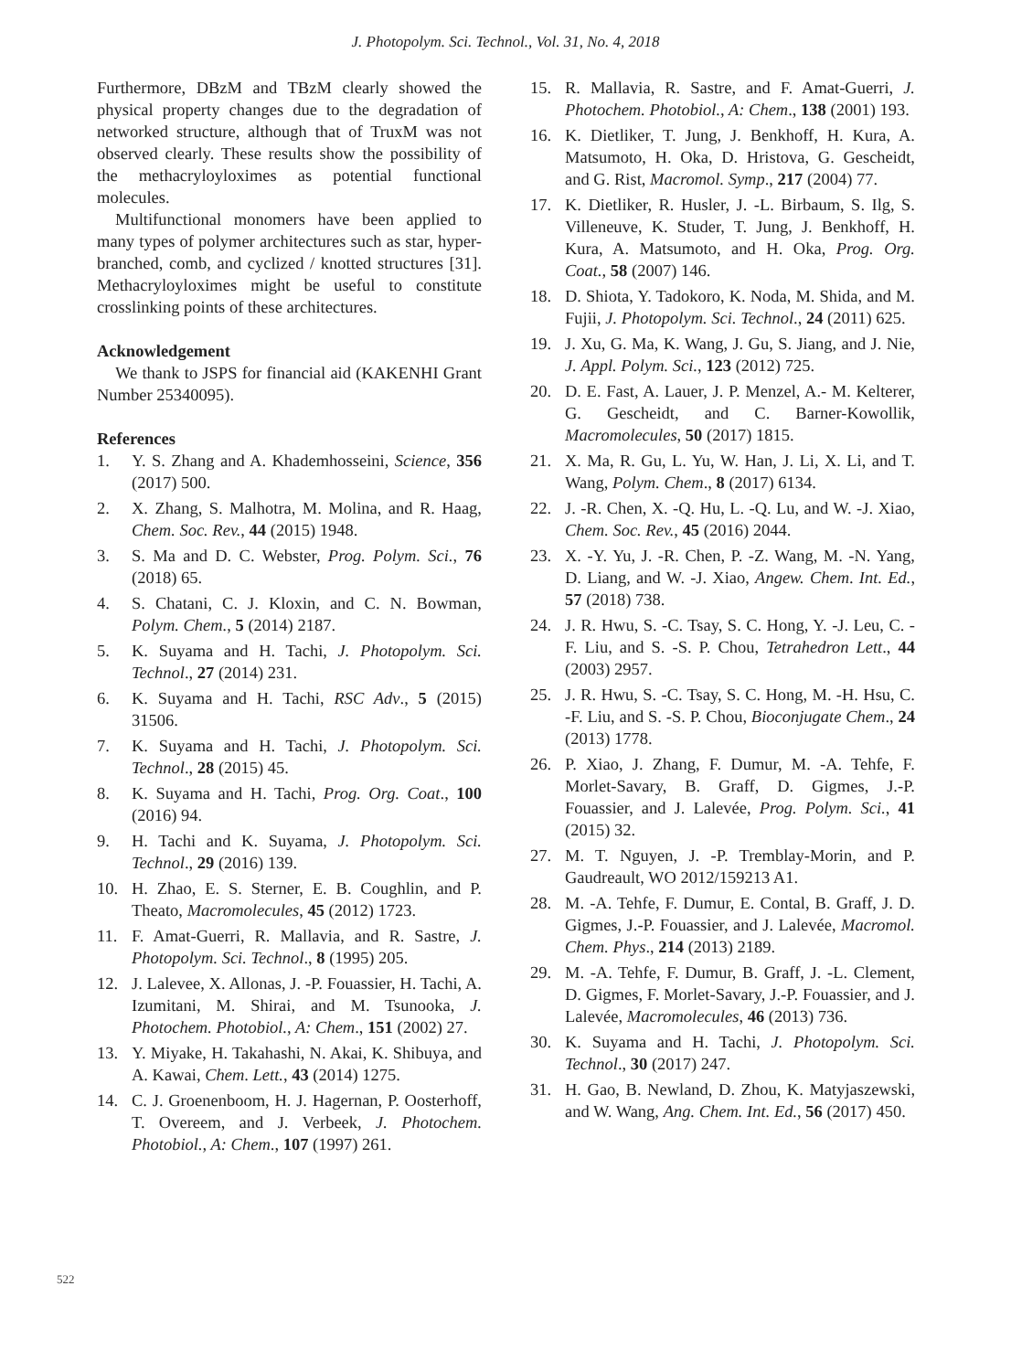J. Photopolym. Sci. Technol., Vol. 31, No. 4, 2018
Furthermore, DBzM and TBzM clearly showed the physical property changes due to the degradation of networked structure, although that of TruxM was not observed clearly. These results show the possibility of the methacryloyloximes as potential functional molecules.
Multifunctional monomers have been applied to many types of polymer architectures such as star, hyper-branched, comb, and cyclized / knotted structures [31]. Methacryloyloximes might be useful to constitute crosslinking points of these architectures.
Acknowledgement
We thank to JSPS for financial aid (KAKENHI Grant Number 25340095).
References
1. Y. S. Zhang and A. Khademhosseini, Science, 356 (2017) 500.
2. X. Zhang, S. Malhotra, M. Molina, and R. Haag, Chem. Soc. Rev., 44 (2015) 1948.
3. S. Ma and D. C. Webster, Prog. Polym. Sci., 76 (2018) 65.
4. S. Chatani, C. J. Kloxin, and C. N. Bowman, Polym. Chem., 5 (2014) 2187.
5. K. Suyama and H. Tachi, J. Photopolym. Sci. Technol., 27 (2014) 231.
6. K. Suyama and H. Tachi, RSC Adv., 5 (2015) 31506.
7. K. Suyama and H. Tachi, J. Photopolym. Sci. Technol., 28 (2015) 45.
8. K. Suyama and H. Tachi, Prog. Org. Coat., 100 (2016) 94.
9. H. Tachi and K. Suyama, J. Photopolym. Sci. Technol., 29 (2016) 139.
10. H. Zhao, E. S. Sterner, E. B. Coughlin, and P. Theato, Macromolecules, 45 (2012) 1723.
11. F. Amat-Guerri, R. Mallavia, and R. Sastre, J. Photopolym. Sci. Technol., 8 (1995) 205.
12. J. Lalevee, X. Allonas, J. -P. Fouassier, H. Tachi, A. Izumitani, M. Shirai, and M. Tsunooka, J. Photochem. Photobiol., A: Chem., 151 (2002) 27.
13. Y. Miyake, H. Takahashi, N. Akai, K. Shibuya, and A. Kawai, Chem. Lett., 43 (2014) 1275.
14. C. J. Groenenboom, H. J. Hagernan, P. Oosterhoff, T. Overeem, and J. Verbeek, J. Photochem. Photobiol., A: Chem., 107 (1997) 261.
15. R. Mallavia, R. Sastre, and F. Amat-Guerri, J. Photochem. Photobiol., A: Chem., 138 (2001) 193.
16. K. Dietliker, T. Jung, J. Benkhoff, H. Kura, A. Matsumoto, H. Oka, D. Hristova, G. Gescheidt, and G. Rist, Macromol. Symp., 217 (2004) 77.
17. K. Dietliker, R. Husler, J. -L. Birbaum, S. Ilg, S. Villeneuve, K. Studer, T. Jung, J. Benkhoff, H. Kura, A. Matsumoto, and H. Oka, Prog. Org. Coat., 58 (2007) 146.
18. D. Shiota, Y. Tadokoro, K. Noda, M. Shida, and M. Fujii, J. Photopolym. Sci. Technol., 24 (2011) 625.
19. J. Xu, G. Ma, K. Wang, J. Gu, S. Jiang, and J. Nie, J. Appl. Polym. Sci., 123 (2012) 725.
20. D. E. Fast, A. Lauer, J. P. Menzel, A.- M. Kelterer, G. Gescheidt, and C. Barner-Kowollik, Macromolecules, 50 (2017) 1815.
21. X. Ma, R. Gu, L. Yu, W. Han, J. Li, X. Li, and T. Wang, Polym. Chem., 8 (2017) 6134.
22. J. -R. Chen, X. -Q. Hu, L. -Q. Lu, and W. -J. Xiao, Chem. Soc. Rev., 45 (2016) 2044.
23. X. -Y. Yu, J. -R. Chen, P. -Z. Wang, M. -N. Yang, D. Liang, and W. -J. Xiao, Angew. Chem. Int. Ed., 57 (2018) 738.
24. J. R. Hwu, S. -C. Tsay, S. C. Hong, Y. -J. Leu, C. -F. Liu, and S. -S. P. Chou, Tetrahedron Lett., 44 (2003) 2957.
25. J. R. Hwu, S. -C. Tsay, S. C. Hong, M. -H. Hsu, C. -F. Liu, and S. -S. P. Chou, Bioconjugate Chem., 24 (2013) 1778.
26. P. Xiao, J. Zhang, F. Dumur, M. -A. Tehfe, F. Morlet-Savary, B. Graff, D. Gigmes, J.-P. Fouassier, and J. Lalevée, Prog. Polym. Sci., 41 (2015) 32.
27. M. T. Nguyen, J. -P. Tremblay-Morin, and P. Gaudreault, WO 2012/159213 A1.
28. M. -A. Tehfe, F. Dumur, E. Contal, B. Graff, J. D. Gigmes, J.-P. Fouassier, and J. Lalevée, Macromol. Chem. Phys., 214 (2013) 2189.
29. M. -A. Tehfe, F. Dumur, B. Graff, J. -L. Clement, D. Gigmes, F. Morlet-Savary, J.-P. Fouassier, and J. Lalevée, Macromolecules, 46 (2013) 736.
30. K. Suyama and H. Tachi, J. Photopolym. Sci. Technol., 30 (2017) 247.
31. H. Gao, B. Newland, D. Zhou, K. Matyjaszewski, and W. Wang, Ang. Chem. Int. Ed., 56 (2017) 450.
522